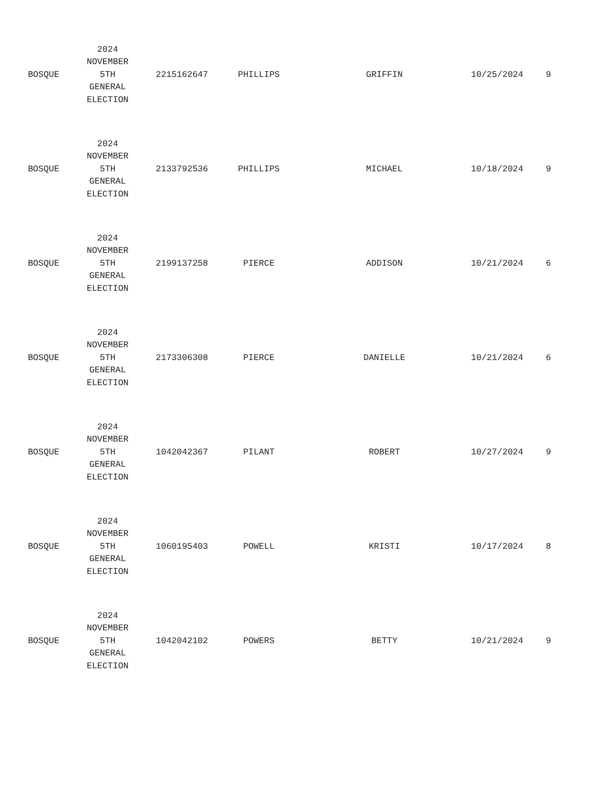| BOSQUE | 2024 NOVEMBER 5TH GENERAL ELECTION | 2215162647 | PHILLIPS | GRIFFIN | 10/25/2024 | 9 |
| BOSQUE | 2024 NOVEMBER 5TH GENERAL ELECTION | 2133792536 | PHILLIPS | MICHAEL | 10/18/2024 | 9 |
| BOSQUE | 2024 NOVEMBER 5TH GENERAL ELECTION | 2199137258 | PIERCE | ADDISON | 10/21/2024 | 6 |
| BOSQUE | 2024 NOVEMBER 5TH GENERAL ELECTION | 2173306308 | PIERCE | DANIELLE | 10/21/2024 | 6 |
| BOSQUE | 2024 NOVEMBER 5TH GENERAL ELECTION | 1042042367 | PILANT | ROBERT | 10/27/2024 | 9 |
| BOSQUE | 2024 NOVEMBER 5TH GENERAL ELECTION | 1060195403 | POWELL | KRISTI | 10/17/2024 | 8 |
| BOSQUE | 2024 NOVEMBER 5TH GENERAL ELECTION | 1042042102 | POWERS | BETTY | 10/21/2024 | 9 |